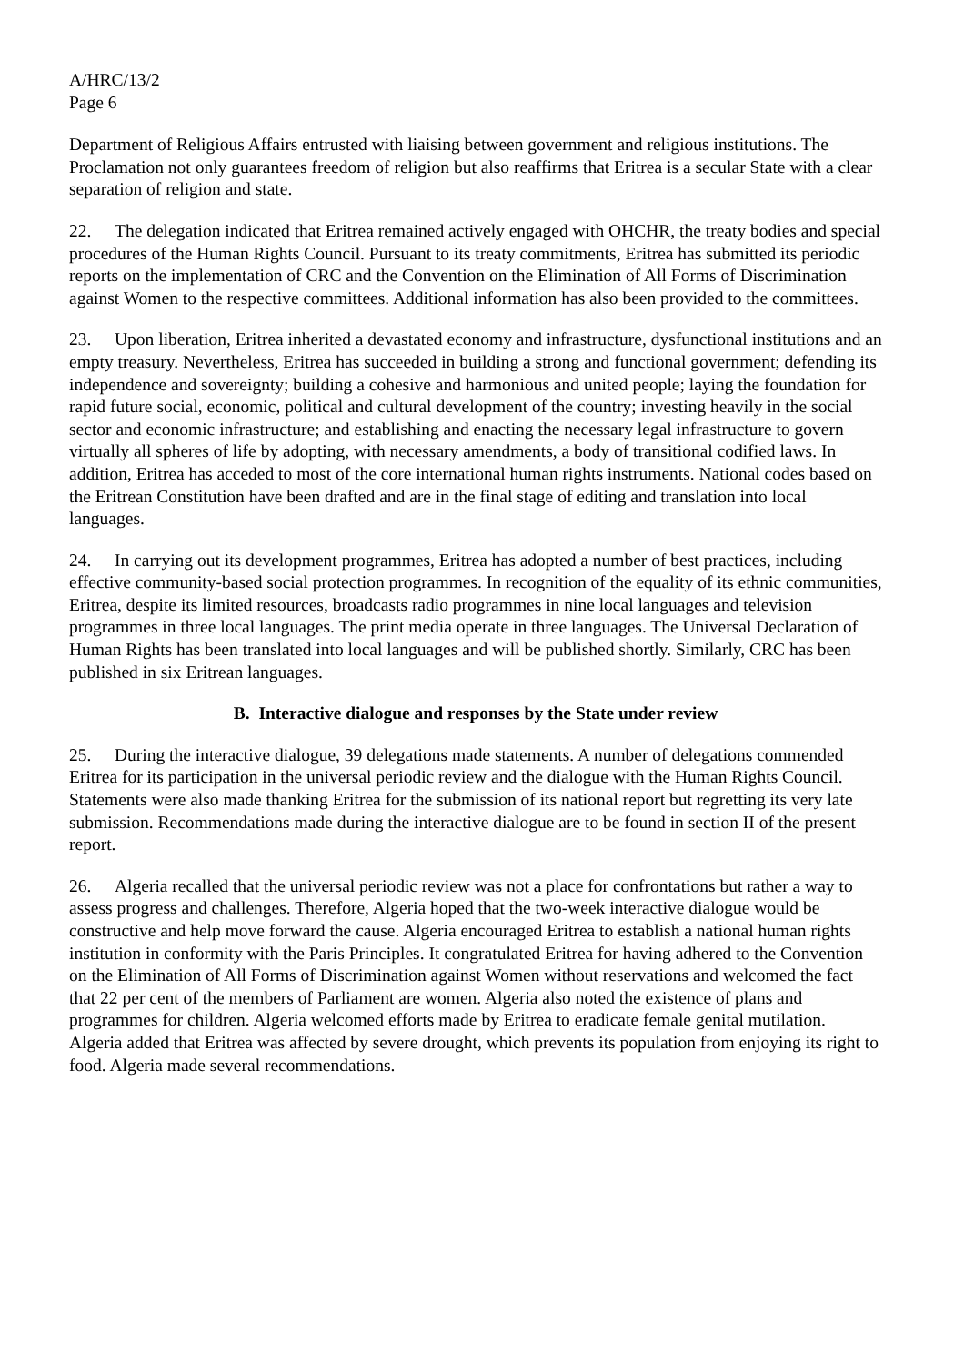A/HRC/13/2
Page 6
Department of Religious Affairs entrusted with liaising between government and religious institutions. The Proclamation not only guarantees freedom of religion but also reaffirms that Eritrea is a secular State with a clear separation of religion and state.
22. The delegation indicated that Eritrea remained actively engaged with OHCHR, the treaty bodies and special procedures of the Human Rights Council. Pursuant to its treaty commitments, Eritrea has submitted its periodic reports on the implementation of CRC and the Convention on the Elimination of All Forms of Discrimination against Women to the respective committees. Additional information has also been provided to the committees.
23. Upon liberation, Eritrea inherited a devastated economy and infrastructure, dysfunctional institutions and an empty treasury. Nevertheless, Eritrea has succeeded in building a strong and functional government; defending its independence and sovereignty; building a cohesive and harmonious and united people; laying the foundation for rapid future social, economic, political and cultural development of the country; investing heavily in the social sector and economic infrastructure; and establishing and enacting the necessary legal infrastructure to govern virtually all spheres of life by adopting, with necessary amendments, a body of transitional codified laws. In addition, Eritrea has acceded to most of the core international human rights instruments. National codes based on the Eritrean Constitution have been drafted and are in the final stage of editing and translation into local languages.
24. In carrying out its development programmes, Eritrea has adopted a number of best practices, including effective community-based social protection programmes. In recognition of the equality of its ethnic communities, Eritrea, despite its limited resources, broadcasts radio programmes in nine local languages and television programmes in three local languages. The print media operate in three languages. The Universal Declaration of Human Rights has been translated into local languages and will be published shortly. Similarly, CRC has been published in six Eritrean languages.
B. Interactive dialogue and responses by the State under review
25. During the interactive dialogue, 39 delegations made statements. A number of delegations commended Eritrea for its participation in the universal periodic review and the dialogue with the Human Rights Council. Statements were also made thanking Eritrea for the submission of its national report but regretting its very late submission. Recommendations made during the interactive dialogue are to be found in section II of the present report.
26. Algeria recalled that the universal periodic review was not a place for confrontations but rather a way to assess progress and challenges. Therefore, Algeria hoped that the two-week interactive dialogue would be constructive and help move forward the cause. Algeria encouraged Eritrea to establish a national human rights institution in conformity with the Paris Principles. It congratulated Eritrea for having adhered to the Convention on the Elimination of All Forms of Discrimination against Women without reservations and welcomed the fact that 22 per cent of the members of Parliament are women. Algeria also noted the existence of plans and programmes for children. Algeria welcomed efforts made by Eritrea to eradicate female genital mutilation. Algeria added that Eritrea was affected by severe drought, which prevents its population from enjoying its right to food. Algeria made several recommendations.